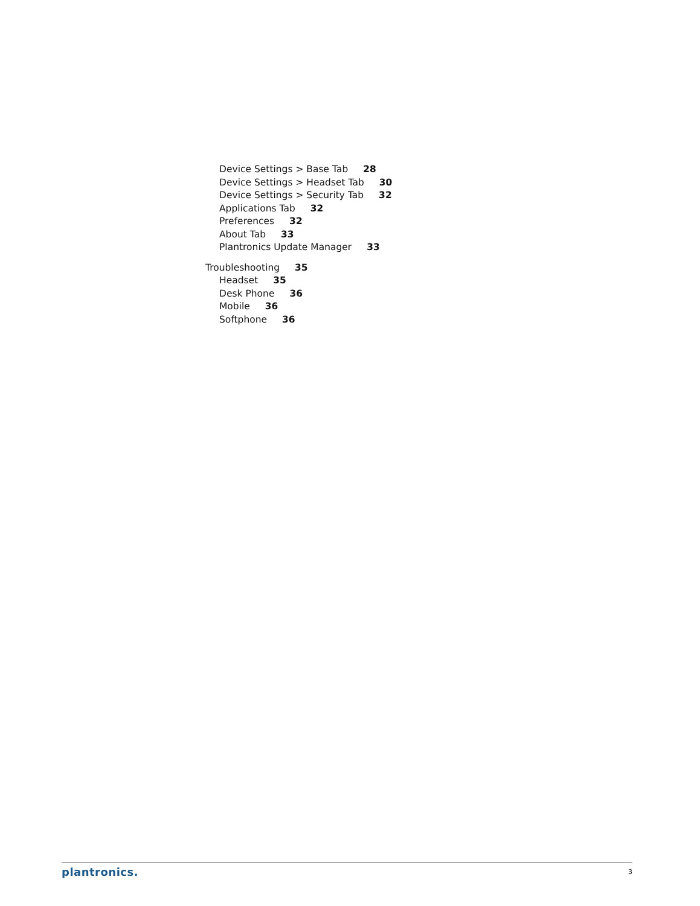Device Settings > Base Tab 28
Device Settings > Headset Tab 30
Device Settings > Security Tab 32
Applications Tab 32
Preferences 32
About Tab 33
Plantronics Update Manager 33
Troubleshooting 35
Headset 35
Desk Phone 36
Mobile 36
Softphone 36
plantronics. 3